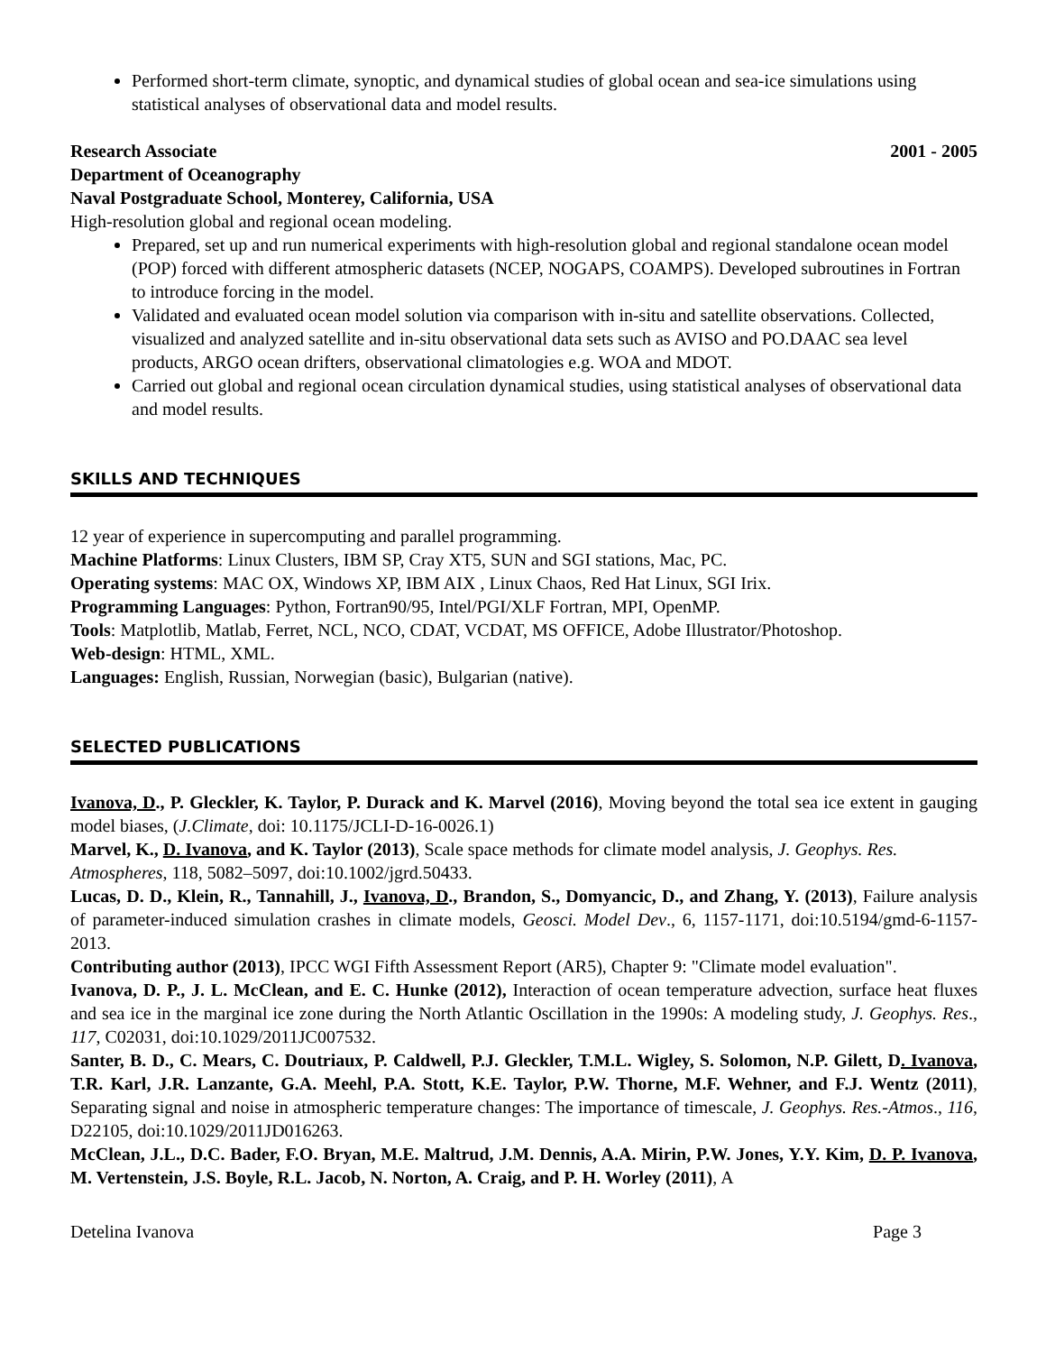Performed short-term climate, synoptic, and dynamical studies of global ocean and sea-ice simulations using statistical analyses of observational data and model results.
Research Associate 2001 - 2005
Department of Oceanography
Naval Postgraduate School, Monterey, California, USA
High-resolution global and regional ocean modeling.
Prepared, set up and run numerical experiments with high-resolution global and regional standalone ocean model (POP) forced with different atmospheric datasets (NCEP, NOGAPS, COAMPS). Developed subroutines in Fortran to introduce forcing in the model.
Validated and evaluated ocean model solution via comparison with in-situ and satellite observations. Collected, visualized and analyzed satellite and in-situ observational data sets such as AVISO and PO.DAAC sea level products, ARGO ocean drifters, observational climatologies e.g. WOA and MDOT.
Carried out global and regional ocean circulation dynamical studies, using statistical analyses of observational data and model results.
SKILLS AND TECHNIQUES
12 year of experience in supercomputing and parallel programming.
Machine Platforms: Linux Clusters, IBM SP, Cray XT5, SUN and SGI stations, Mac, PC.
Operating systems: MAC OX, Windows XP, IBM AIX , Linux Chaos, Red Hat Linux, SGI Irix.
Programming Languages: Python, Fortran90/95, Intel/PGI/XLF Fortran, MPI, OpenMP.
Tools: Matplotlib, Matlab, Ferret, NCL, NCO, CDAT, VCDAT, MS OFFICE, Adobe Illustrator/Photoshop.
Web-design: HTML, XML.
Languages: English, Russian, Norwegian (basic), Bulgarian (native).
SELECTED PUBLICATIONS
Ivanova, D., P. Gleckler, K. Taylor, P. Durack and K. Marvel (2016), Moving beyond the total sea ice extent in gauging model biases, (J.Climate, doi: 10.1175/JCLI-D-16-0026.1)
Marvel, K., D. Ivanova, and K. Taylor (2013), Scale space methods for climate model analysis, J. Geophys. Res. Atmospheres, 118, 5082–5097, doi:10.1002/jgrd.50433.
Lucas, D. D., Klein, R., Tannahill, J., Ivanova, D., Brandon, S., Domyancic, D., and Zhang, Y. (2013), Failure analysis of parameter-induced simulation crashes in climate models, Geosci. Model Dev., 6, 1157-1171, doi:10.5194/gmd-6-1157-2013.
Contributing author (2013), IPCC WGI Fifth Assessment Report (AR5), Chapter 9: "Climate model evaluation".
Ivanova, D. P., J. L. McClean, and E. C. Hunke (2012), Interaction of ocean temperature advection, surface heat fluxes and sea ice in the marginal ice zone during the North Atlantic Oscillation in the 1990s: A modeling study, J. Geophys. Res., 117, C02031, doi:10.1029/2011JC007532.
Santer, B. D., C. Mears, C. Doutriaux, P. Caldwell, P.J. Gleckler, T.M.L. Wigley, S. Solomon, N.P. Gilett, D. Ivanova, T.R. Karl, J.R. Lanzante, G.A. Meehl, P.A. Stott, K.E. Taylor, P.W. Thorne, M.F. Wehner, and F.J. Wentz (2011), Separating signal and noise in atmospheric temperature changes: The importance of timescale, J. Geophys. Res.-Atmos., 116, D22105, doi:10.1029/2011JD016263.
McClean, J.L., D.C. Bader, F.O. Bryan, M.E. Maltrud, J.M. Dennis, A.A. Mirin, P.W. Jones, Y.Y. Kim, D. P. Ivanova, M. Vertenstein, J.S. Boyle, R.L. Jacob, N. Norton, A. Craig, and P. H. Worley (2011), A
Detelina Ivanova Page 3